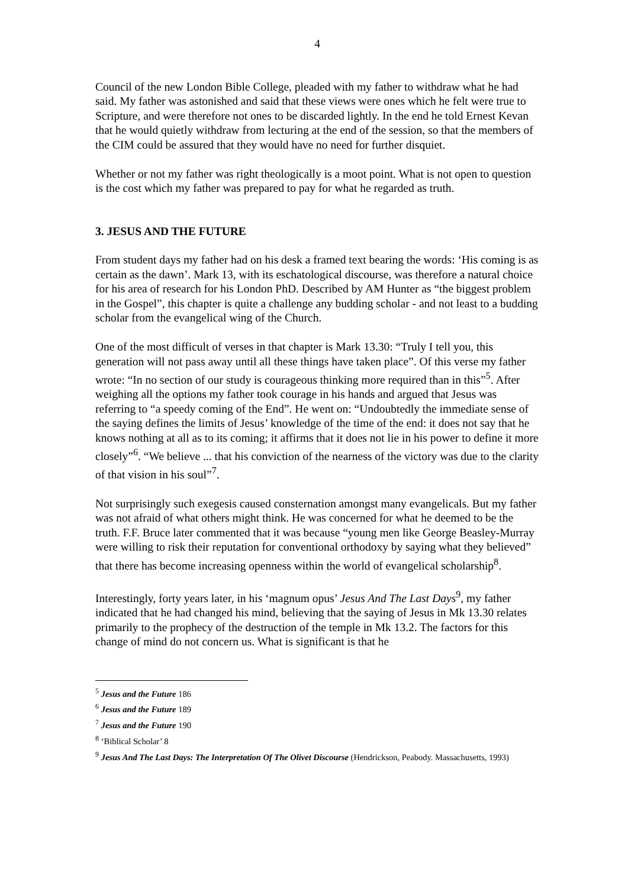4
Council of the new London Bible College, pleaded with my father to withdraw what he had said. My father was astonished and said that these views were ones which he felt were true to Scripture, and were therefore not ones to be discarded lightly. In the end he told Ernest Kevan that he would quietly withdraw from lecturing at the end of the session, so that the members of the CIM could be assured that they would have no need for further disquiet.
Whether or not my father was right theologically is a moot point. What is not open to question is the cost which my father was prepared to pay for what he regarded as truth.
3. JESUS AND THE FUTURE
From student days my father had on his desk a framed text bearing the words: ‘His coming is as certain as the dawn’. Mark 13, with its eschatological discourse, was therefore a natural choice for his area of research for his London PhD. Described by AM Hunter as “the biggest problem in the Gospel”, this chapter is quite a challenge any budding scholar - and not least to a budding scholar from the evangelical wing of the Church.
One of the most difficult of verses in that chapter is Mark 13.30: “Truly I tell you, this generation will not pass away until all these things have taken place”. Of this verse my father wrote: “In no section of our study is courageous thinking more required than in this”<sup>5</sup>. After weighing all the options my father took courage in his hands and argued that Jesus was referring to “a speedy coming of the End”. He went on: “Undoubtedly the immediate sense of the saying defines the limits of Jesus’ knowledge of the time of the end: it does not say that he knows nothing at all as to its coming; it affirms that it does not lie in his power to define it more closely”<sup>6</sup>. “We believe ... that his conviction of the nearness of the victory was due to the clarity of that vision in his soul”<sup>7</sup>.
Not surprisingly such exegesis caused consternation amongst many evangelicals. But my father was not afraid of what others might think. He was concerned for what he deemed to be the truth. F.F. Bruce later commented that it was because “young men like George Beasley-Murray were willing to risk their reputation for conventional orthodoxy by saying what they believed” that there has become increasing openness within the world of evangelical scholarship<sup>8</sup>.
Interestingly, forty years later, in his ‘magnum opus’ Jesus And The Last Days<sup>9</sup>, my father indicated that he had changed his mind, believing that the saying of Jesus in Mk 13.30 relates primarily to the prophecy of the destruction of the temple in Mk 13.2. The factors for this change of mind do not concern us. What is significant is that he
<sup>5</sup> Jesus and the Future 186
<sup>6</sup> Jesus and the Future 189
<sup>7</sup> Jesus and the Future 190
<sup>8</sup> ‘Biblical Scholar’ 8
<sup>9</sup> Jesus And The Last Days: The Interpretation Of The Olivet Discourse (Hendrickson, Peabody. Massachusetts, 1993)